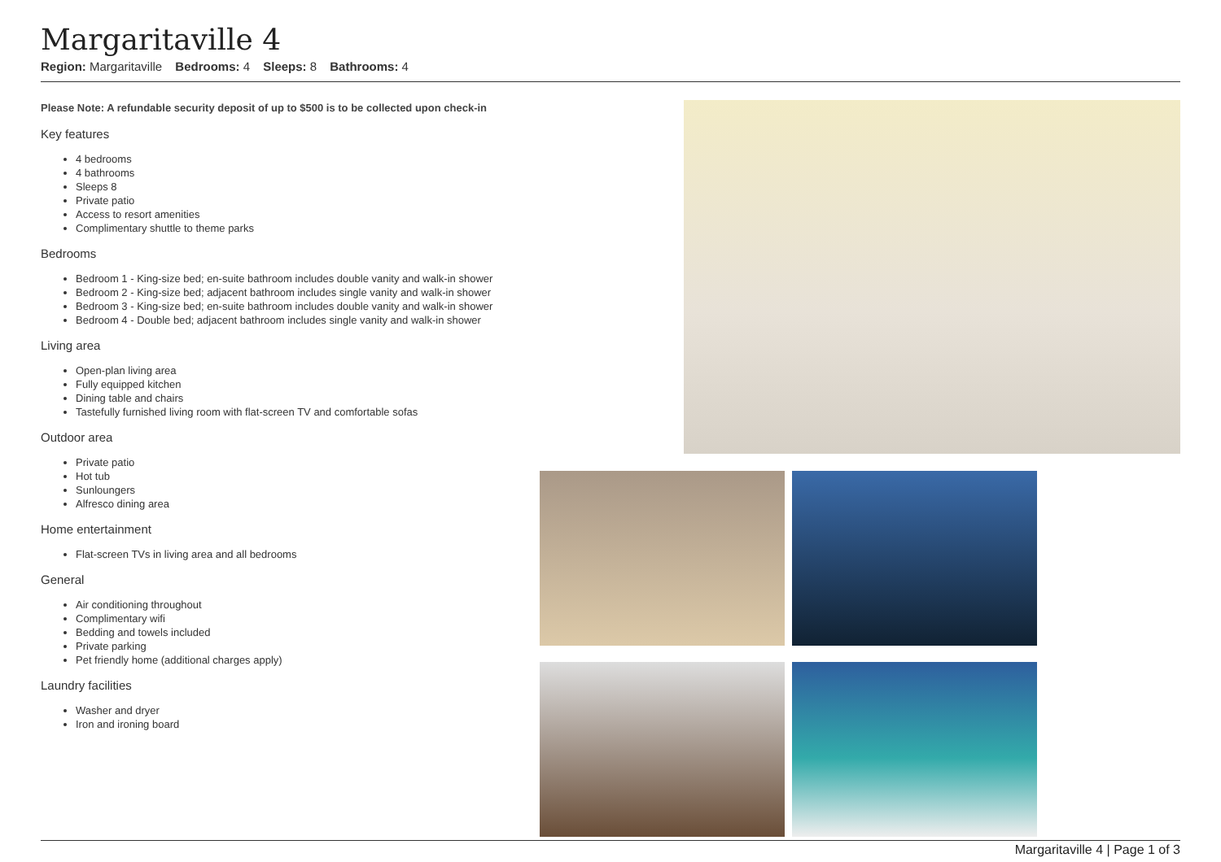Margaritaville 4
Region: Margaritaville Bedrooms: 4 Sleeps: 8 Bathrooms: 4
Please Note: A refundable security deposit of up to $500 is to be collected upon check-in
Key features
4 bedrooms
4 bathrooms
Sleeps 8
Private patio
Access to resort amenities
Complimentary shuttle to theme parks
Bedrooms
Bedroom 1 - King-size bed; en-suite bathroom includes double vanity and walk-in shower
Bedroom 2 - King-size bed; adjacent bathroom includes single vanity and walk-in shower
Bedroom 3 - King-size bed; en-suite bathroom includes double vanity and walk-in shower
Bedroom 4 - Double bed; adjacent bathroom includes single vanity and walk-in shower
Living area
Open-plan living area
Fully equipped kitchen
Dining table and chairs
Tastefully furnished living room with flat-screen TV and comfortable sofas
Outdoor area
Private patio
Hot tub
Sunloungers
Alfresco dining area
Home entertainment
Flat-screen TVs in living area and all bedrooms
General
Air conditioning throughout
Complimentary wifi
Bedding and towels included
Private parking
Pet friendly home (additional charges apply)
Laundry facilities
Washer and dryer
Iron and ironing board
Margaritaville 4 | Page 1 of 3